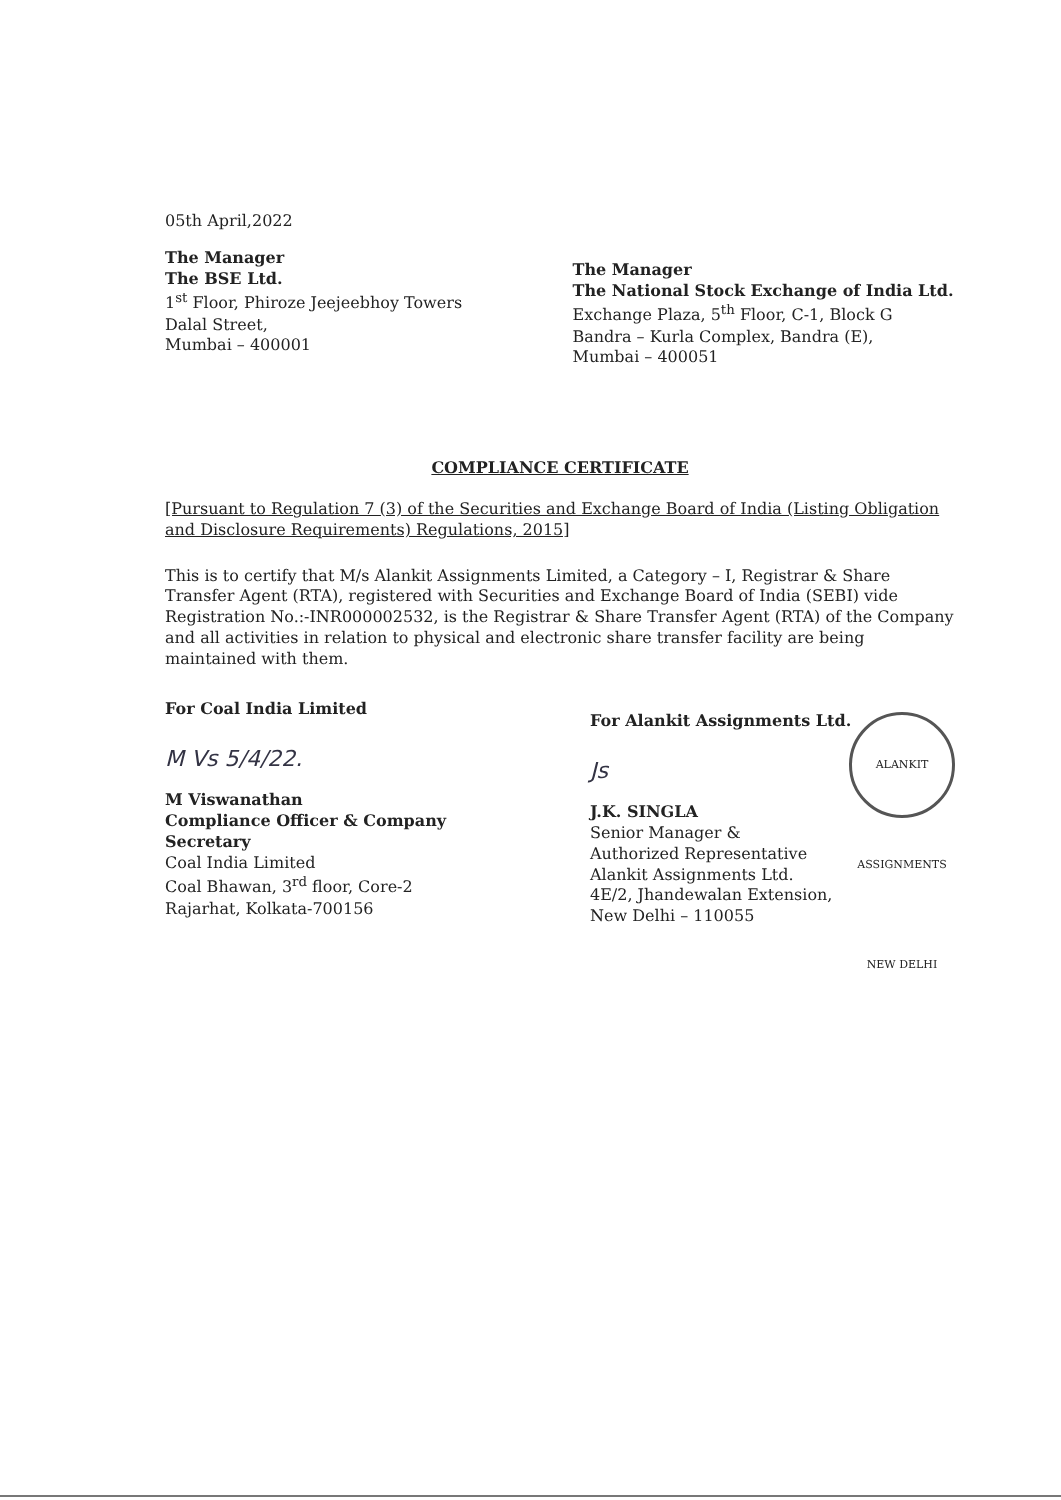05th April,2022
The Manager
The BSE Ltd.
1<sup>st</sup> Floor, Phiroze Jeejeebhoy Towers
Dalal Street,
Mumbai – 400001
The Manager
The National Stock Exchange of India Ltd.
Exchange Plaza, 5<sup>th</sup> Floor, C-1, Block G
Bandra – Kurla Complex, Bandra (E),
Mumbai – 400051
COMPLIANCE CERTIFICATE
[Pursuant to Regulation 7 (3) of the Securities and Exchange Board of India (Listing Obligation and Disclosure Requirements) Regulations, 2015]
This is to certify that M/s Alankit Assignments Limited, a Category – I, Registrar & Share Transfer Agent (RTA), registered with Securities and Exchange Board of India (SEBI) vide Registration No.:-INR000002532, is the Registrar & Share Transfer Agent (RTA) of the Company and all activities in relation to physical and electronic share transfer facility are being maintained with them.
For Coal India Limited
M Vs 5/4/22.
M Viswanathan
Compliance Officer & Company Secretary
Coal India Limited
Coal Bhawan, 3<sup>rd</sup> floor, Core-2
Rajarhat, Kolkata-700156
For Alankit Assignments Ltd. ALANKIT ASSIGNMENTS NEW DELHI
Js
J.K. SINGLA
Senior Manager &
Authorized Representative
Alankit Assignments Ltd.
4E/2, Jhandewalan Extension,
New Delhi – 110055